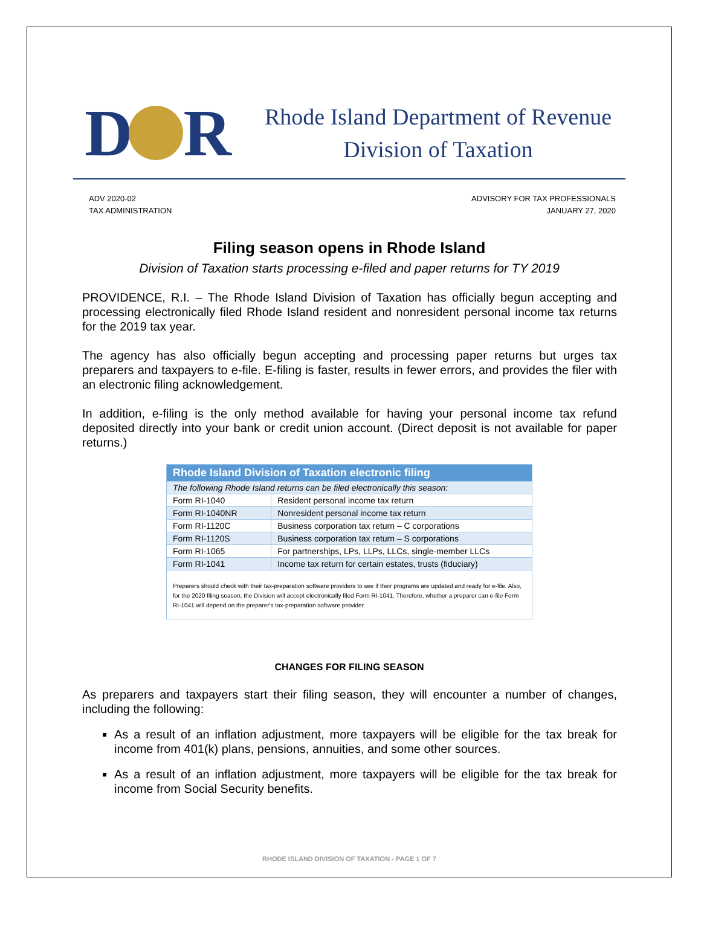D R
Rhode Island Department of Revenue
Division of Taxation
ADV 2020-02
TAX ADMINISTRATION
ADVISORY FOR TAX PROFESSIONALS
JANUARY 27, 2020
Filing season opens in Rhode Island
Division of Taxation starts processing e-filed and paper returns for TY 2019
PROVIDENCE, R.I. – The Rhode Island Division of Taxation has officially begun accepting and processing electronically filed Rhode Island resident and nonresident personal income tax returns for the 2019 tax year.
The agency has also officially begun accepting and processing paper returns but urges tax preparers and taxpayers to e-file. E-filing is faster, results in fewer errors, and provides the filer with an electronic filing acknowledgement.
In addition, e-filing is the only method available for having your personal income tax refund deposited directly into your bank or credit union account. (Direct deposit is not available for paper returns.)
| Rhode Island Division of Taxation electronic filing | |
| --- | --- |
| The following Rhode Island returns can be filed electronically this season: | |
| Form RI-1040 | Resident personal income tax return |
| Form RI-1040NR | Nonresident personal income tax return |
| Form RI-1120C | Business corporation tax return – C corporations |
| Form RI-1120S | Business corporation tax return – S corporations |
| Form RI-1065 | For partnerships, LPs, LLPs, LLCs, single-member LLCs |
| Form RI-1041 | Income tax return for certain estates, trusts (fiduciary) |
| Preparers should check with their tax-preparation software providers to see if their programs are updated and ready for e-file. Also, for the 2020 filing season, the Division will accept electronically filed Form RI-1041. Therefore, whether a preparer can e-file Form RI-1041 will depend on the preparer's tax-preparation software provider. | |
CHANGES FOR FILING SEASON
As preparers and taxpayers start their filing season, they will encounter a number of changes, including the following:
As a result of an inflation adjustment, more taxpayers will be eligible for the tax break for income from 401(k) plans, pensions, annuities, and some other sources.
As a result of an inflation adjustment, more taxpayers will be eligible for the tax break for income from Social Security benefits.
RHODE ISLAND DIVISION OF TAXATION - PAGE 1 OF 7